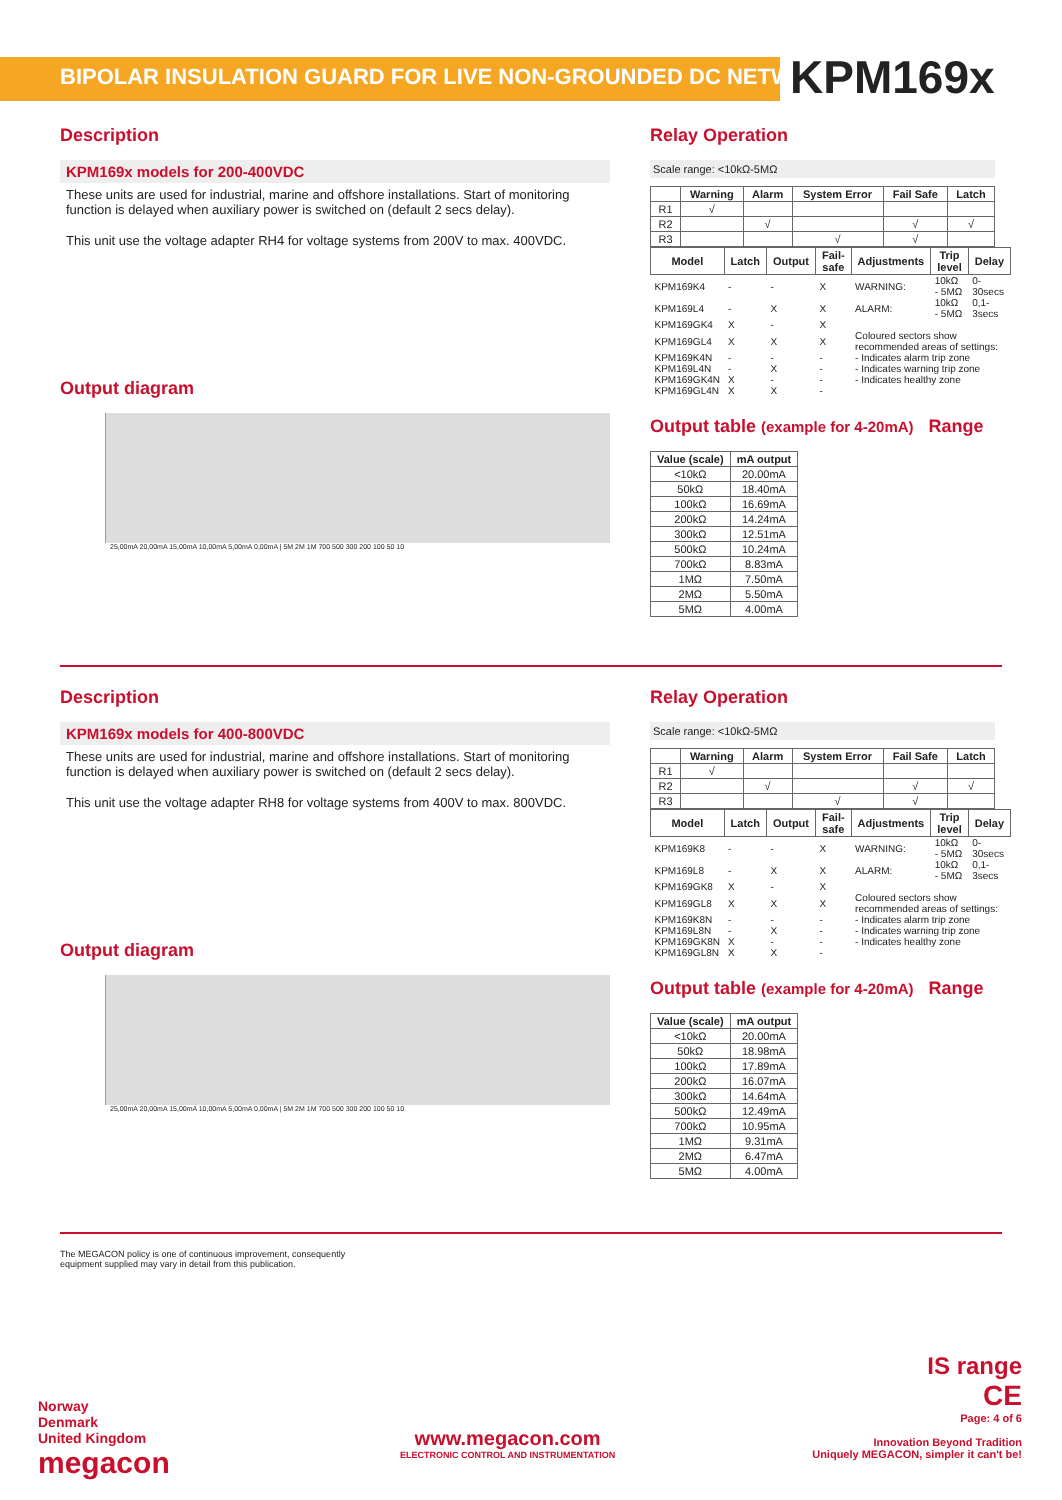BIPOLAR INSULATION GUARD FOR LIVE NON-GROUNDED DC NETWORKS
KPM169x
Description
KPM169x models for 200-400VDC
These units are used for industrial, marine and offshore installations. Start of monitoring function is delayed when auxiliary power is switched on (default 2 secs delay).
This unit use the voltage adapter RH4 for voltage systems from 200V to max. 400VDC.
Output diagram
25,00mA 20,00mA 15,00mA 10,00mA 5,00mA 0,00mA | 5M 2M 1M 700 500 300 200 100 50 10
Relay Operation
Scale range: <10kΩ-5MΩ
| | Warning | Alarm | System Error | Fail Safe | Latch |
| --- | --- | --- | --- | --- | --- |
| R1 | √ | | | | |
| R2 | | √ | | √ | √ |
| R3 | | | √ | √ | |
| Model | Latch | Output | Fail-safe | Adjustments | Trip level | Delay |
| --- | --- | --- | --- | --- | --- | --- |
| KPM169K4 | - | - | X | WARNING: | 10kΩ - 5MΩ | 0-30secs |
| KPM169L4 | - | X | X | ALARM: | 10kΩ - 5MΩ | 0,1-3secs |
| KPM169GK4 | X | - | X | | | |
| KPM169GL4 | X | X | X | Coloured sectors show recommended areas of settings: | | |
| KPM169K4N | - | - | - | - Indicates alarm trip zone | | |
| KPM169L4N | - | X | - | - Indicates warning trip zone | | |
| KPM169GK4N | X | - | - | - Indicates healthy zone | | |
| KPM169GL4N | X | X | - | | | |
Output table (example for 4-20mA) Range
| Value (scale) | mA output |
| --- | --- |
| <10kΩ | 20.00mA |
| 50kΩ | 18.40mA |
| 100kΩ | 16.69mA |
| 200kΩ | 14.24mA |
| 300kΩ | 12.51mA |
| 500kΩ | 10.24mA |
| 700kΩ | 8.83mA |
| 1MΩ | 7.50mA |
| 2MΩ | 5.50mA |
| 5MΩ | 4.00mA |
Description
KPM169x models for 400-800VDC
These units are used for industrial, marine and offshore installations. Start of monitoring function is delayed when auxiliary power is switched on (default 2 secs delay).
This unit use the voltage adapter RH8 for voltage systems from 400V to max. 800VDC.
Output diagram
25,00mA 20,00mA 15,00mA 10,00mA 5,00mA 0,00mA | 5M 2M 1M 700 500 300 200 100 50 10
Relay Operation
Scale range: <10kΩ-5MΩ
| | Warning | Alarm | System Error | Fail Safe | Latch |
| --- | --- | --- | --- | --- | --- |
| R1 | √ | | | | |
| R2 | | √ | | √ | √ |
| R3 | | | √ | √ | |
| Model | Latch | Output | Fail-safe | Adjustments | Trip level | Delay |
| --- | --- | --- | --- | --- | --- | --- |
| KPM169K8 | - | - | X | WARNING: | 10kΩ - 5MΩ | 0-30secs |
| KPM169L8 | - | X | X | ALARM: | 10kΩ - 5MΩ | 0,1-3secs |
| KPM169GK8 | X | - | X | | | |
| KPM169GL8 | X | X | X | Coloured sectors show recommended areas of settings: | | |
| KPM169K8N | - | - | - | - Indicates alarm trip zone | | |
| KPM169L8N | - | X | - | - Indicates warning trip zone | | |
| KPM169GK8N | X | - | - | - Indicates healthy zone | | |
| KPM169GL8N | X | X | - | | | |
Output table (example for 4-20mA) Range
| Value (scale) | mA output |
| --- | --- |
| <10kΩ | 20.00mA |
| 50kΩ | 18.98mA |
| 100kΩ | 17.89mA |
| 200kΩ | 16.07mA |
| 300kΩ | 14.64mA |
| 500kΩ | 12.49mA |
| 700kΩ | 10.95mA |
| 1MΩ | 9.31mA |
| 2MΩ | 6.47mA |
| 5MΩ | 4.00mA |
The MEGACON policy is one of continuous improvement, consequently
equipment supplied may vary in detail from this publication.
Norway
Denmark
United Kingdom
megacon
www.megacon.com
ELECTRONIC CONTROL AND INSTRUMENTATION
IS range
CE
Page: 4 of 6
Innovation Beyond Tradition
Uniquely MEGACON, simpler it can't be!